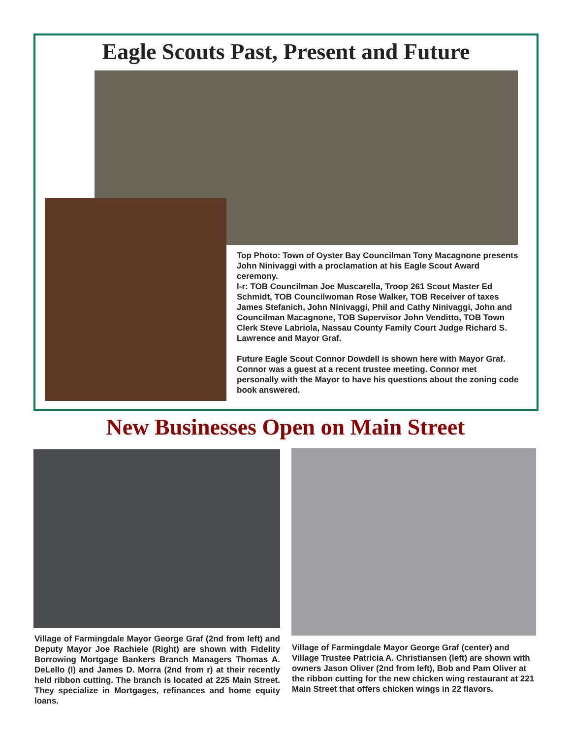Eagle Scouts Past, Present and Future
Top Photo: Town of Oyster Bay Councilman Tony Macagnone presents John Ninivaggi with a proclamation at his Eagle Scout Award ceremony.
l-r: TOB Councilman Joe Muscarella, Troop 261 Scout Master Ed Schmidt, TOB Councilwoman Rose Walker, TOB Receiver of taxes James Stefanich, John Ninivaggi, Phil and Cathy Ninivaggi, John and Councilman Macagnone, TOB Supervisor John Venditto, TOB Town Clerk Steve Labriola, Nassau County Family Court Judge Richard S. Lawrence and Mayor Graf.
Future Eagle Scout Connor Dowdell is shown here with Mayor Graf. Connor was a guest at a recent trustee meeting. Connor met personally with the Mayor to have his questions about the zoning code book answered.
New Businesses Open on Main Street
Village of Farmingdale Mayor George Graf (2nd from left) and Deputy Mayor Joe Rachiele (Right) are shown with Fidelity Borrowing Mortgage Bankers Branch Managers Thomas A. DeLello (l) and James D. Morra (2nd from r) at their recently held ribbon cutting. The branch is located at 225 Main Street. They specialize in Mortgages, refinances and home equity loans.
Village of Farmingdale Mayor George Graf (center) and Village Trustee Patricia A. Christiansen (left) are shown with owners Jason Oliver (2nd from left), Bob and Pam Oliver at the ribbon cutting for the new chicken wing restaurant at 221 Main Street that offers chicken wings in 22 flavors.